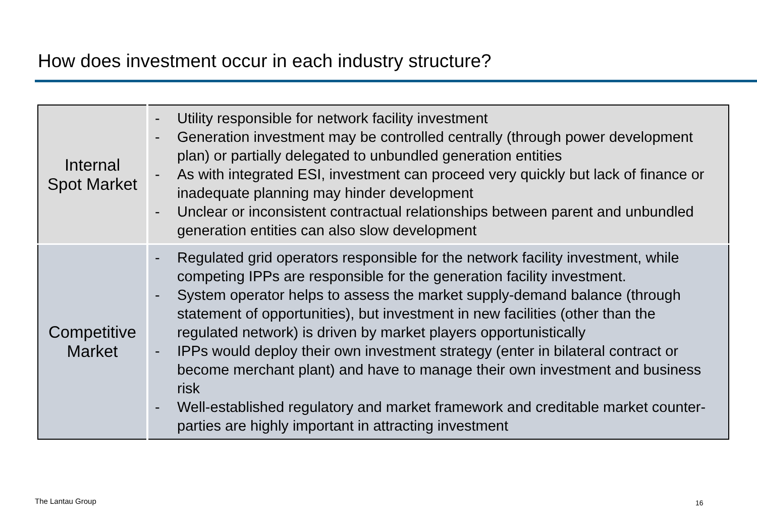How does investment occur in each industry structure?
| Internal Spot Market | - Utility responsible for network facility investment - Generation investment may be controlled centrally (through power development plan) or partially delegated to unbundled generation entities - As with integrated ESI, investment can proceed very quickly but lack of finance or inadequate planning may hinder development - Unclear or inconsistent contractual relationships between parent and unbundled generation entities can also slow development |
| Competitive Market | - Regulated grid operators responsible for the network facility investment, while competing IPPs are responsible for the generation facility investment. - System operator helps to assess the market supply-demand balance (through statement of opportunities), but investment in new facilities (other than the regulated network) is driven by market players opportunistically - IPPs would deploy their own investment strategy (enter in bilateral contract or become merchant plant) and have to manage their own investment and business risk - Well-established regulatory and market framework and creditable market counter-parties are highly important in attracting investment |
The Lantau Group 16